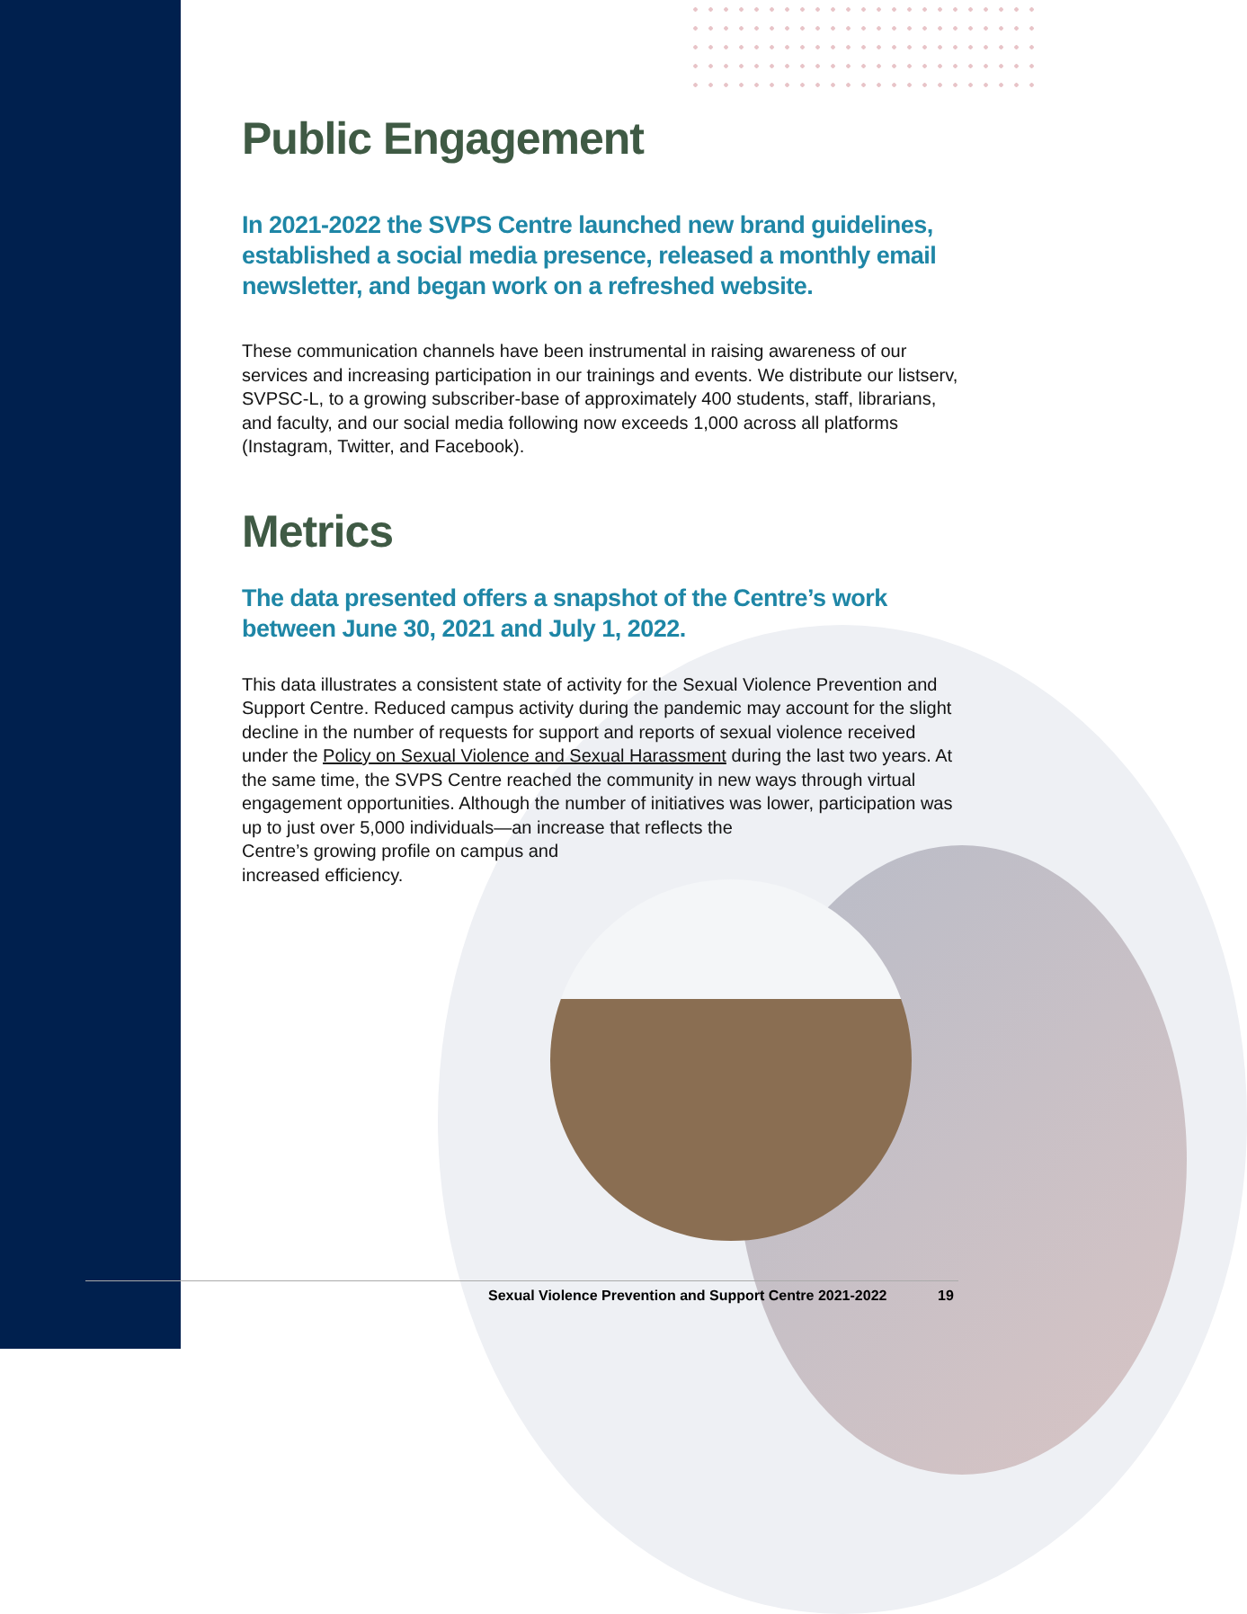Public Engagement
In 2021-2022 the SVPS Centre launched new brand guidelines, established a social media presence, released a monthly email newsletter, and began work on a refreshed website.
These communication channels have been instrumental in raising awareness of our services and increasing participation in our trainings and events. We distribute our listserv, SVPSC-L, to a growing subscriber-base of approximately 400 students, staff, librarians, and faculty, and our social media following now exceeds 1,000 across all platforms (Instagram, Twitter, and Facebook).
Metrics
The data presented offers a snapshot of the Centre’s work between June 30, 2021 and July 1, 2022.
This data illustrates a consistent state of activity for the Sexual Violence Prevention and Support Centre. Reduced campus activity during the pandemic may account for the slight decline in the number of requests for support and reports of sexual violence received under the Policy on Sexual Violence and Sexual Harassment during the last two years. At the same time, the SVPS Centre reached the community in new ways through virtual engagement opportunities. Although the number of initiatives was lower, participation was up to just over 5,000 individuals—an increase that reflects the
Centre’s growing profile on campus and
increased efficiency.
Sexual Violence Prevention and Support Centre 2021-2022
19